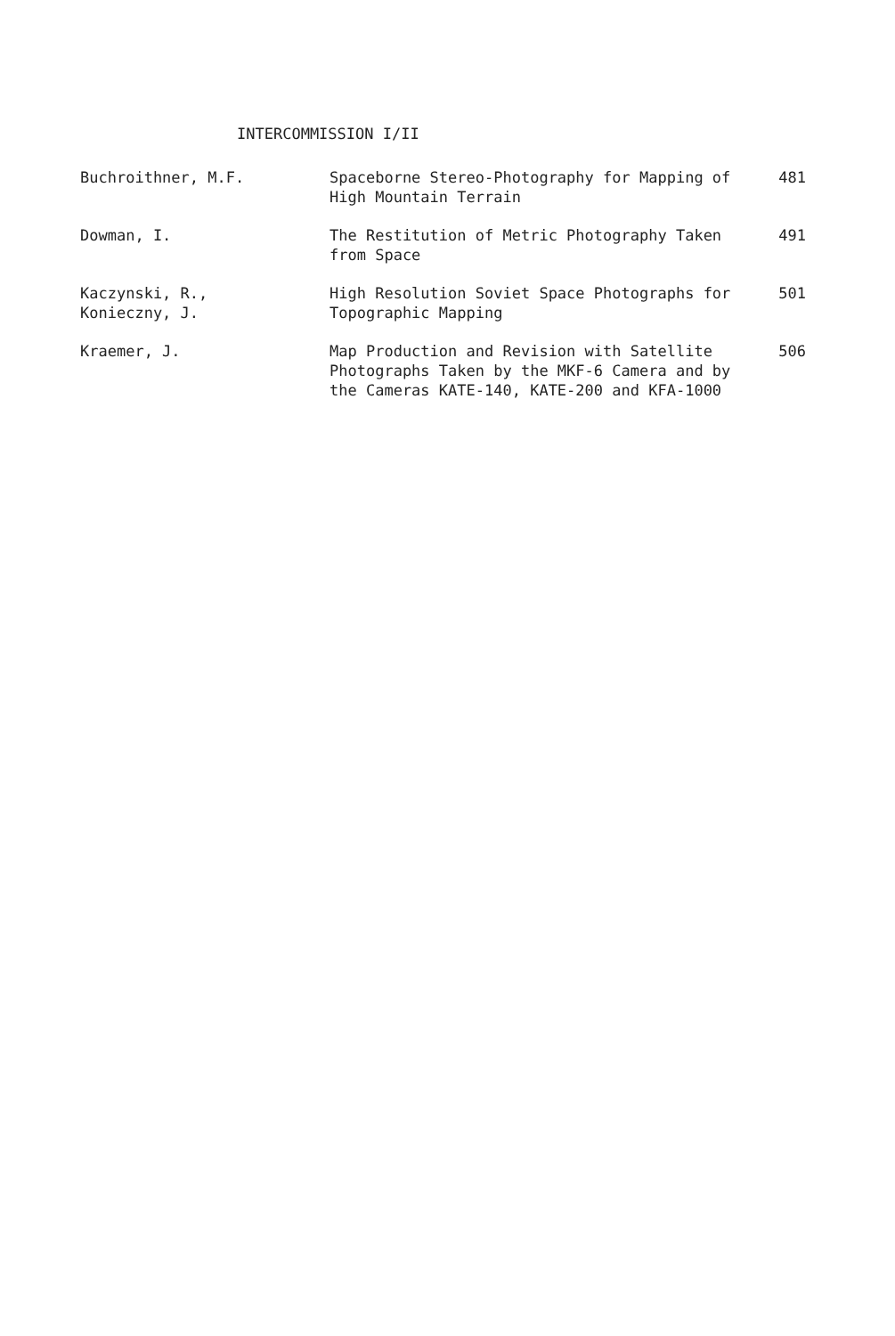INTERCOMMISSION I/II
| Buchroithner, M.F. | Spaceborne Stereo-Photography for Mapping of High Mountain Terrain | 481 |
| Dowman, I. | The Restitution of Metric Photography Taken from Space | 491 |
| Kaczynski, R., Konieczny, J. | High Resolution Soviet Space Photographs for Topographic Mapping | 501 |
| Kraemer, J. | Map Production and Revision with Satellite Photographs Taken by the MKF-6 Camera and by the Cameras KATE-140, KATE-200 and KFA-1000 | 506 |